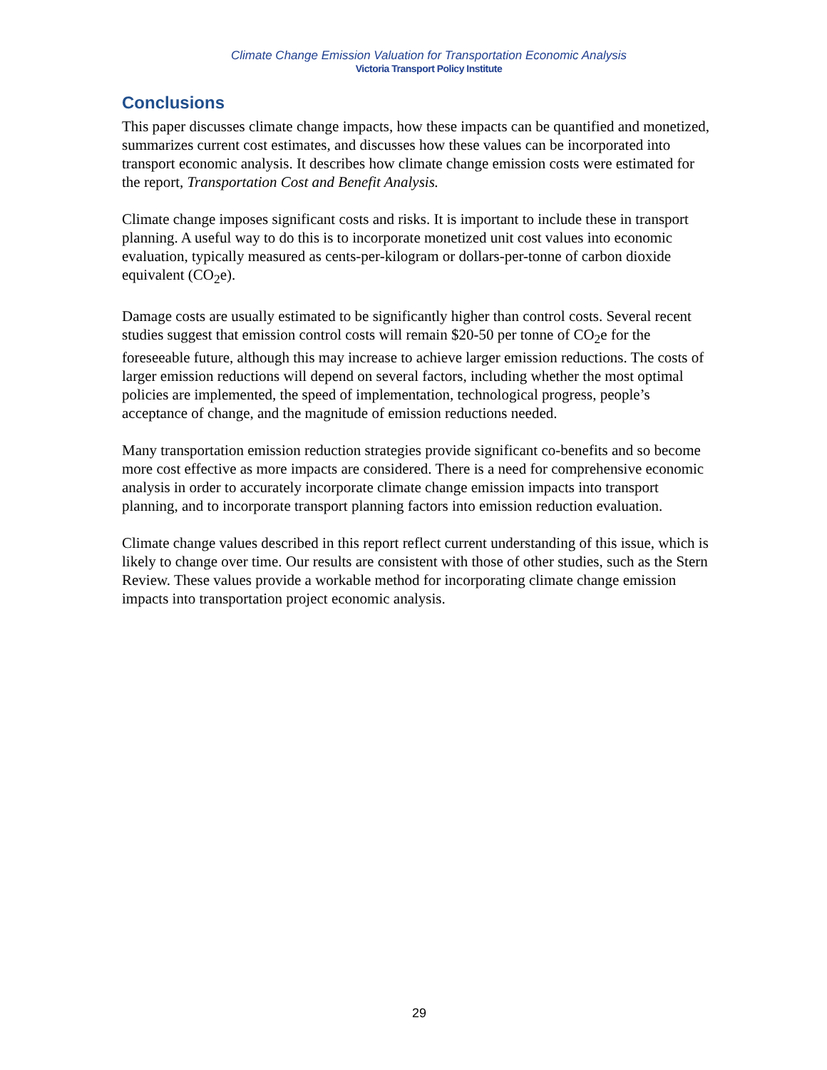Climate Change Emission Valuation for Transportation Economic Analysis
Victoria Transport Policy Institute
Conclusions
This paper discusses climate change impacts, how these impacts can be quantified and monetized, summarizes current cost estimates, and discusses how these values can be incorporated into transport economic analysis. It describes how climate change emission costs were estimated for the report, Transportation Cost and Benefit Analysis.
Climate change imposes significant costs and risks. It is important to include these in transport planning. A useful way to do this is to incorporate monetized unit cost values into economic evaluation, typically measured as cents-per-kilogram or dollars-per-tonne of carbon dioxide equivalent (CO<sub>2</sub>e).
Damage costs are usually estimated to be significantly higher than control costs. Several recent studies suggest that emission control costs will remain $20-50 per tonne of CO<sub>2</sub>e for the foreseeable future, although this may increase to achieve larger emission reductions. The costs of larger emission reductions will depend on several factors, including whether the most optimal policies are implemented, the speed of implementation, technological progress, people’s acceptance of change, and the magnitude of emission reductions needed.
Many transportation emission reduction strategies provide significant co-benefits and so become more cost effective as more impacts are considered. There is a need for comprehensive economic analysis in order to accurately incorporate climate change emission impacts into transport planning, and to incorporate transport planning factors into emission reduction evaluation.
Climate change values described in this report reflect current understanding of this issue, which is likely to change over time. Our results are consistent with those of other studies, such as the Stern Review. These values provide a workable method for incorporating climate change emission impacts into transportation project economic analysis.
29